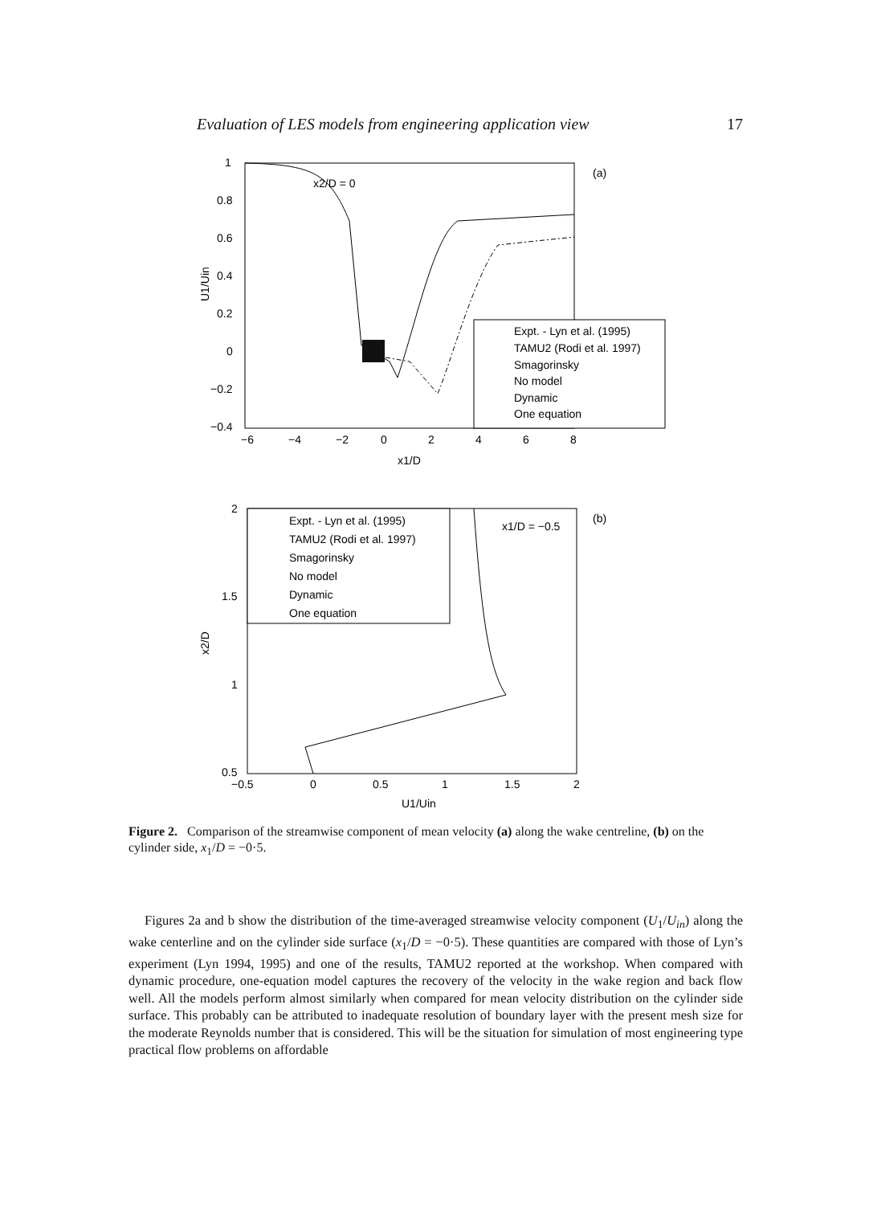Evaluation of LES models from engineering application view 17
1
0.8
0.6
0.4
0.2
0
−0.2
−0.4
−6
−4
−2
0
2
4
6
8
x1/D
U1/Uin
x2/D = 0
(a)
Expt. - Lyn et al. (1995)
TAMU2 (Rodi et al. 1997)
Smagorinsky
No model
Dynamic
One equation
2
1.5
1
0.5
−0.5
0
0.5
1
1.5
2
U1/Uin
x2/D
x1/D = −0.5
(b)
Expt. - Lyn et al. (1995)
TAMU2 (Rodi et al. 1997)
Smagorinsky
No model
Dynamic
One equation
Figure 2. Comparison of the streamwise component of mean velocity (a) along the wake centreline, (b) on the cylinder side, x<sub>1</sub>/D = −0·5.
Figures 2a and b show the distribution of the time-averaged streamwise velocity component (U<sub>1</sub>/U<sub>in</sub>) along the wake centerline and on the cylinder side surface (x<sub>1</sub>/D = −0·5). These quantities are compared with those of Lyn’s experiment (Lyn 1994, 1995) and one of the results, TAMU2 reported at the workshop. When compared with dynamic procedure, one-equation model captures the recovery of the velocity in the wake region and back flow well. All the models perform almost similarly when compared for mean velocity distribution on the cylinder side surface. This probably can be attributed to inadequate resolution of boundary layer with the present mesh size for the moderate Reynolds number that is considered. This will be the situation for simulation of most engineering type practical flow problems on affordable